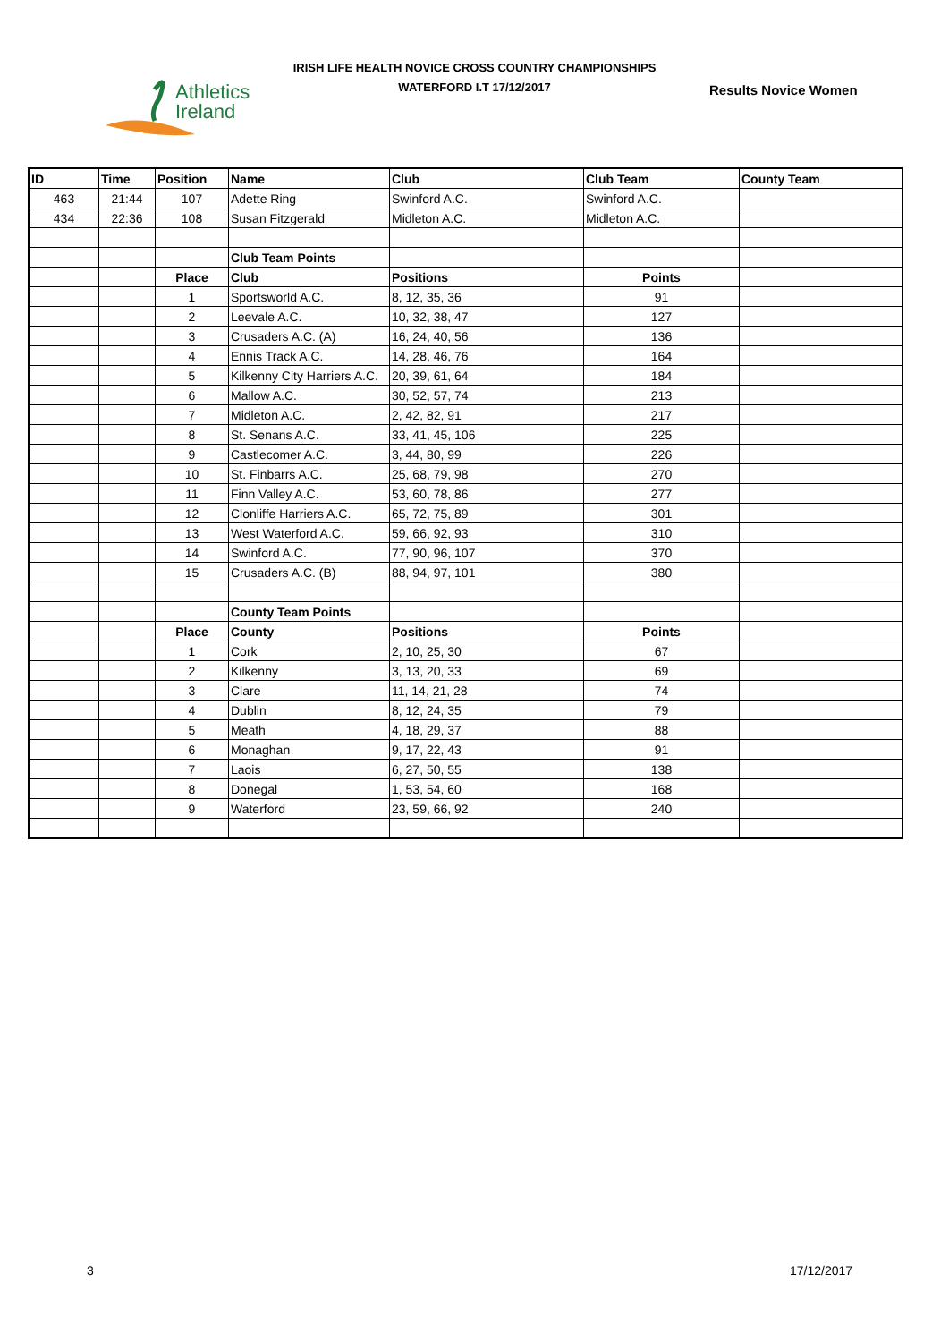Athletics
Ireland
IRISH LIFE HEALTH NOVICE CROSS COUNTRY CHAMPIONSHIPS
WATERFORD I.T 17/12/2017 Results Novice Women
| ID | Time | Position | Name | Club | Club Team | County Team |
| --- | --- | --- | --- | --- | --- | --- |
| 463 | 21:44 | 107 | Adette Ring | Swinford A.C. | Swinford A.C. | |
| 434 | 22:36 | 108 | Susan Fitzgerald | Midleton A.C. | Midleton A.C. | |
| | | | Club Team Points | | | |
| | | Place | Club | Positions | Points | |
| | | 1 | Sportsworld A.C. | 8, 12, 35, 36 | 91 | |
| | | 2 | Leevale A.C. | 10, 32, 38, 47 | 127 | |
| | | 3 | Crusaders A.C. (A) | 16, 24, 40, 56 | 136 | |
| | | 4 | Ennis Track A.C. | 14, 28, 46, 76 | 164 | |
| | | 5 | Kilkenny City Harriers A.C. | 20, 39, 61, 64 | 184 | |
| | | 6 | Mallow A.C. | 30, 52, 57, 74 | 213 | |
| | | 7 | Midleton A.C. | 2, 42, 82, 91 | 217 | |
| | | 8 | St. Senans A.C. | 33, 41, 45, 106 | 225 | |
| | | 9 | Castlecomer A.C. | 3, 44, 80, 99 | 226 | |
| | | 10 | St. Finbarrs A.C. | 25, 68, 79, 98 | 270 | |
| | | 11 | Finn Valley A.C. | 53, 60, 78, 86 | 277 | |
| | | 12 | Clonliffe Harriers A.C. | 65, 72, 75, 89 | 301 | |
| | | 13 | West Waterford A.C. | 59, 66, 92, 93 | 310 | |
| | | 14 | Swinford A.C. | 77, 90, 96, 107 | 370 | |
| | | 15 | Crusaders A.C. (B) | 88, 94, 97, 101 | 380 | |
| | | | County Team Points | | | |
| | | Place | County | Positions | Points | |
| | | 1 | Cork | 2, 10, 25, 30 | 67 | |
| | | 2 | Kilkenny | 3, 13, 20, 33 | 69 | |
| | | 3 | Clare | 11, 14, 21, 28 | 74 | |
| | | 4 | Dublin | 8, 12, 24, 35 | 79 | |
| | | 5 | Meath | 4, 18, 29, 37 | 88 | |
| | | 6 | Monaghan | 9, 17, 22, 43 | 91 | |
| | | 7 | Laois | 6, 27, 50, 55 | 138 | |
| | | 8 | Donegal | 1, 53, 54, 60 | 168 | |
| | | 9 | Waterford | 23, 59, 66, 92 | 240 | |
3 17/12/2017